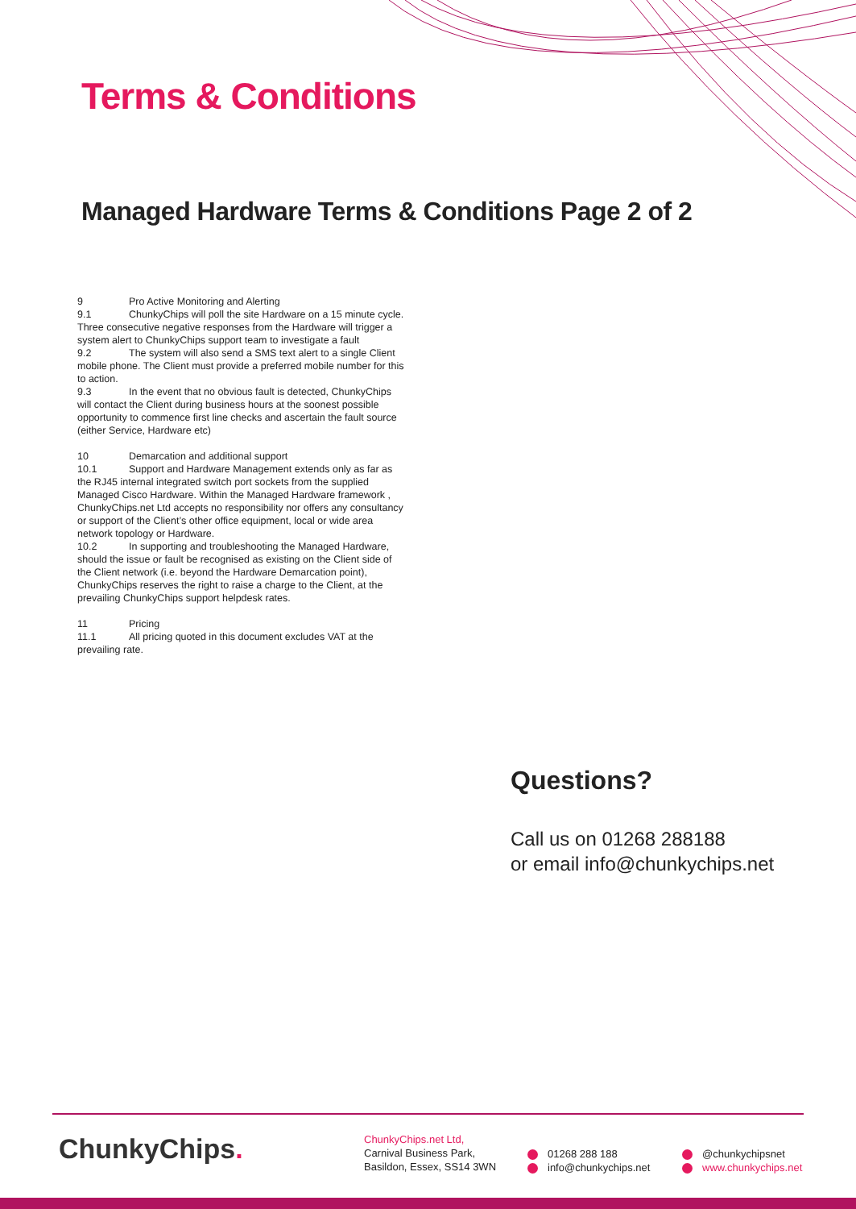Terms & Conditions
Managed Hardware Terms & Conditions Page 2 of 2
9 Pro Active Monitoring and Alerting
9.1 ChunkyChips will poll the site Hardware on a 15 minute cycle. Three consecutive negative responses from the Hardware will trigger a system alert to ChunkyChips support team to investigate a fault
9.2 The system will also send a SMS text alert to a single Client mobile phone. The Client must provide a preferred mobile number for this to action.
9.3 In the event that no obvious fault is detected, ChunkyChips will contact the Client during business hours at the soonest possible opportunity to commence first line checks and ascertain the fault source (either Service, Hardware etc)
10 Demarcation and additional support
10.1 Support and Hardware Management extends only as far as the RJ45 internal integrated switch port sockets from the supplied Managed Cisco Hardware. Within the Managed Hardware framework , ChunkyChips.net Ltd accepts no responsibility nor offers any consultancy or support of the Client’s other office equipment, local or wide area network topology or Hardware.
10.2 In supporting and troubleshooting the Managed Hardware, should the issue or fault be recognised as existing on the Client side of the Client network (i.e. beyond the Hardware Demarcation point), ChunkyChips reserves the right to raise a charge to the Client, at the prevailing ChunkyChips support helpdesk rates.
11 Pricing
11.1 All pricing quoted in this document excludes VAT at the prevailing rate.
Questions?
Call us on 01268 288188
or email info@chunkychips.net
ChunkyChips.
ChunkyChips.net Ltd,
Carnival Business Park,
Basildon, Essex, SS14 3WN
01268 288 188
info@chunkychips.net
@chunkychipsnet
www.chunkychips.net